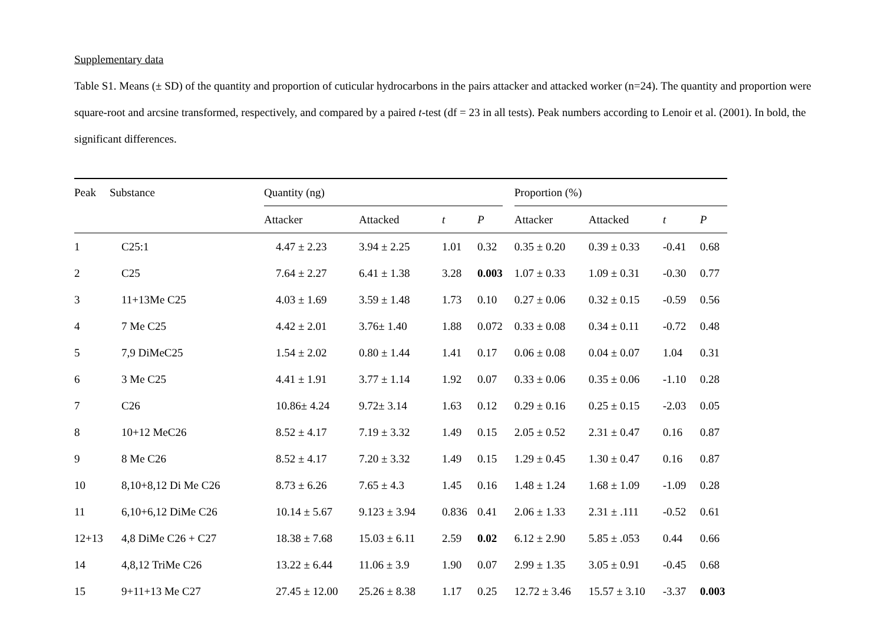Supplementary data
Table S1. Means (± SD) of the quantity and proportion of cuticular hydrocarbons in the pairs attacker and attacked worker (n=24). The quantity and proportion were square-root and arcsine transformed, respectively, and compared by a paired t-test (df = 23 in all tests). Peak numbers according to Lenoir et al. (2001). In bold, the significant differences.
| Peak | Substance | Quantity (ng) | | | | | Proportion (%) | | | |
| --- | --- | --- | --- | --- | --- | --- | --- | --- | --- | --- |
| | | Attacker | Attacked | t | P | | Attacker | Attacked | t | P |
| 1 | C25:1 | 4.47 ± 2.23 | 3.94 ± 2.25 | 1.01 | 0.32 | | 0.35 ± 0.20 | 0.39 ± 0.33 | -0.41 | 0.68 |
| 2 | C25 | 7.64 ± 2.27 | 6.41 ± 1.38 | 3.28 | 0.003 | | 1.07 ± 0.33 | 1.09 ± 0.31 | -0.30 | 0.77 |
| 3 | 11+13Me C25 | 4.03 ± 1.69 | 3.59 ± 1.48 | 1.73 | 0.10 | | 0.27 ± 0.06 | 0.32 ± 0.15 | -0.59 | 0.56 |
| 4 | 7 Me C25 | 4.42 ± 2.01 | 3.76± 1.40 | 1.88 | 0.072 | | 0.33 ± 0.08 | 0.34 ± 0.11 | -0.72 | 0.48 |
| 5 | 7,9 DiMeC25 | 1.54 ± 2.02 | 0.80 ± 1.44 | 1.41 | 0.17 | | 0.06 ± 0.08 | 0.04 ± 0.07 | 1.04 | 0.31 |
| 6 | 3 Me C25 | 4.41 ± 1.91 | 3.77 ± 1.14 | 1.92 | 0.07 | | 0.33 ± 0.06 | 0.35 ± 0.06 | -1.10 | 0.28 |
| 7 | C26 | 10.86± 4.24 | 9.72± 3.14 | 1.63 | 0.12 | | 0.29 ± 0.16 | 0.25 ± 0.15 | -2.03 | 0.05 |
| 8 | 10+12 MeC26 | 8.52 ± 4.17 | 7.19 ± 3.32 | 1.49 | 0.15 | | 2.05 ± 0.52 | 2.31 ± 0.47 | 0.16 | 0.87 |
| 9 | 8 Me C26 | 8.52 ± 4.17 | 7.20 ± 3.32 | 1.49 | 0.15 | | 1.29 ± 0.45 | 1.30 ± 0.47 | 0.16 | 0.87 |
| 10 | 8,10+8,12 Di Me C26 | 8.73 ± 6.26 | 7.65 ± 4.3 | 1.45 | 0.16 | | 1.48 ± 1.24 | 1.68 ± 1.09 | -1.09 | 0.28 |
| 11 | 6,10+6,12 DiMe C26 | 10.14 ± 5.67 | 9.123 ± 3.94 | 0.836 | 0.41 | | 2.06 ± 1.33 | 2.31 ± .111 | -0.52 | 0.61 |
| 12+13 | 4,8 DiMe C26 + C27 | 18.38 ± 7.68 | 15.03 ± 6.11 | 2.59 | 0.02 | | 6.12 ± 2.90 | 5.85 ± .053 | 0.44 | 0.66 |
| 14 | 4,8,12 TriMe C26 | 13.22 ± 6.44 | 11.06 ± 3.9 | 1.90 | 0.07 | | 2.99 ± 1.35 | 3.05 ± 0.91 | -0.45 | 0.68 |
| 15 | 9+11+13 Me C27 | 27.45 ± 12.00 | 25.26 ± 8.38 | 1.17 | 0.25 | | 12.72 ± 3.46 | 15.57 ± 3.10 | -3.37 | 0.003 |